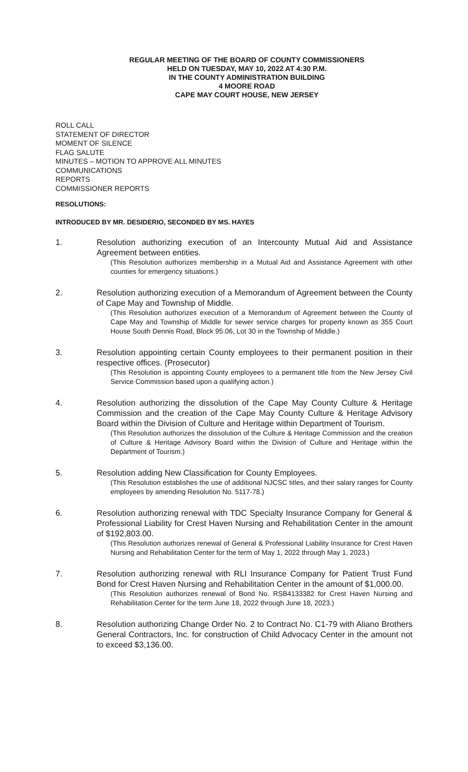REGULAR MEETING OF THE BOARD OF COUNTY COMMISSIONERS
HELD ON TUESDAY, MAY 10, 2022 AT 4:30 P.M.
IN THE COUNTY ADMINISTRATION BUILDING
4 MOORE ROAD
CAPE MAY COURT HOUSE, NEW JERSEY
ROLL CALL
STATEMENT OF DIRECTOR
MOMENT OF SILENCE
FLAG SALUTE
MINUTES – MOTION TO APPROVE ALL MINUTES
COMMUNICATIONS
REPORTS
COMMISSIONER REPORTS
RESOLUTIONS:
INTRODUCED BY MR. DESIDERIO, SECONDED BY MS. HAYES
1. Resolution authorizing execution of an Intercounty Mutual Aid and Assistance Agreement between entities.
(This Resolution authorizes membership in a Mutual Aid and Assistance Agreement with other counties for emergency situations.)
2. Resolution authorizing execution of a Memorandum of Agreement between the County of Cape May and Township of Middle.
(This Resolution authorizes execution of a Memorandum of Agreement between the County of Cape May and Township of Middle for sewer service charges for property known as 355 Court House South Dennis Road, Block 95.06, Lot 30 in the Township of Middle.)
3. Resolution appointing certain County employees to their permanent position in their respective offices. (Prosecutor)
(This Resolution is appointing County employees to a permanent title from the New Jersey Civil Service Commission based upon a qualifying action.)
4. Resolution authorizing the dissolution of the Cape May County Culture & Heritage Commission and the creation of the Cape May County Culture & Heritage Advisory Board within the Division of Culture and Heritage within Department of Tourism.
(This Resolution authorizes the dissolution of the Culture & Heritage Commission and the creation of Culture & Heritage Advisory Board within the Division of Culture and Heritage within the Department of Tourism.)
5. Resolution adding New Classification for County Employees.
(This Resolution establishes the use of additional NJCSC titles, and their salary ranges for County employees by amending Resolution No. 5117-78.)
6. Resolution authorizing renewal with TDC Specialty Insurance Company for General & Professional Liability for Crest Haven Nursing and Rehabilitation Center in the amount of $192,803.00.
(This Resolution authorizes renewal of General & Professional Liability Insurance for Crest Haven Nursing and Rehabilitation Center for the term of May 1, 2022 through May 1, 2023.)
7. Resolution authorizing renewal with RLI Insurance Company for Patient Trust Fund Bond for Crest Haven Nursing and Rehabilitation Center in the amount of $1,000.00.
(This Resolution authorizes renewal of Bond No. RSB4133382 for Crest Haven Nursing and Rehabilitation Center for the term June 18, 2022 through June 18, 2023.)
8. Resolution authorizing Change Order No. 2 to Contract No. C1-79 with Aliano Brothers General Contractors, Inc. for construction of Child Advocacy Center in the amount not to exceed $3,136.00.